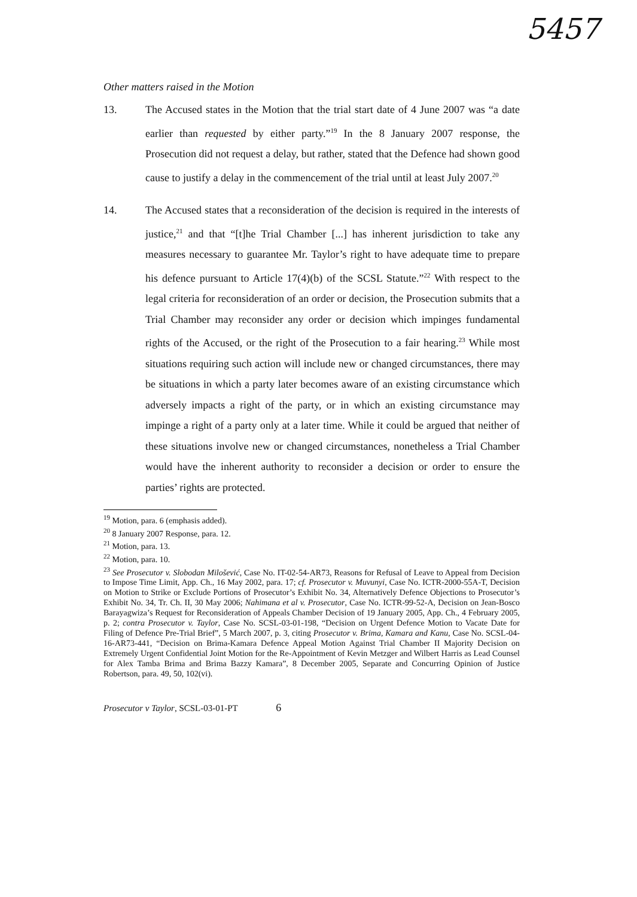5457
Other matters raised in the Motion
13. The Accused states in the Motion that the trial start date of 4 June 2007 was “a date earlier than requested by either party.”<sup>19</sup> In the 8 January 2007 response, the Prosecution did not request a delay, but rather, stated that the Defence had shown good cause to justify a delay in the commencement of the trial until at least July 2007.<sup>20</sup>
14. The Accused states that a reconsideration of the decision is required in the interests of justice,<sup>21</sup> and that “[t]he Trial Chamber [...] has inherent jurisdiction to take any measures necessary to guarantee Mr. Taylor’s right to have adequate time to prepare his defence pursuant to Article 17(4)(b) of the SCSL Statute.”<sup>22</sup> With respect to the legal criteria for reconsideration of an order or decision, the Prosecution submits that a Trial Chamber may reconsider any order or decision which impinges fundamental rights of the Accused, or the right of the Prosecution to a fair hearing.<sup>23</sup> While most situations requiring such action will include new or changed circumstances, there may be situations in which a party later becomes aware of an existing circumstance which adversely impacts a right of the party, or in which an existing circumstance may impinge a right of a party only at a later time. While it could be argued that neither of these situations involve new or changed circumstances, nonetheless a Trial Chamber would have the inherent authority to reconsider a decision or order to ensure the parties’ rights are protected.
<sup>19</sup> Motion, para. 6 (emphasis added).
<sup>20</sup> 8 January 2007 Response, para. 12.
<sup>21</sup> Motion, para. 13.
<sup>22</sup> Motion, para. 10.
<sup>23</sup> See Prosecutor v. Slobodan Milošević, Case No. IT-02-54-AR73, Reasons for Refusal of Leave to Appeal from Decision to Impose Time Limit, App. Ch., 16 May 2002, para. 17; cf. Prosecutor v. Muvunyi, Case No. ICTR-2000-55A-T, Decision on Motion to Strike or Exclude Portions of Prosecutor’s Exhibit No. 34, Alternatively Defence Objections to Prosecutor’s Exhibit No. 34, Tr. Ch. II, 30 May 2006; Nahimana et al v. Prosecutor, Case No. ICTR-99-52-A, Decision on Jean-Bosco Barayagwiza’s Request for Reconsideration of Appeals Chamber Decision of 19 January 2005, App. Ch., 4 February 2005, p. 2; contra Prosecutor v. Taylor, Case No. SCSL-03-01-198, “Decision on Urgent Defence Motion to Vacate Date for Filing of Defence Pre-Trial Brief”, 5 March 2007, p. 3, citing Prosecutor v. Brima, Kamara and Kanu, Case No. SCSL-04-16-AR73-441, “Decision on Brima-Kamara Defence Appeal Motion Against Trial Chamber II Majority Decision on Extremely Urgent Confidential Joint Motion for the Re-Appointment of Kevin Metzger and Wilbert Harris as Lead Counsel for Alex Tamba Brima and Brima Bazzy Kamara”, 8 December 2005, Separate and Concurring Opinion of Justice Robertson, para. 49, 50, 102(vi).
Prosecutor v Taylor, SCSL-03-01-PT 6